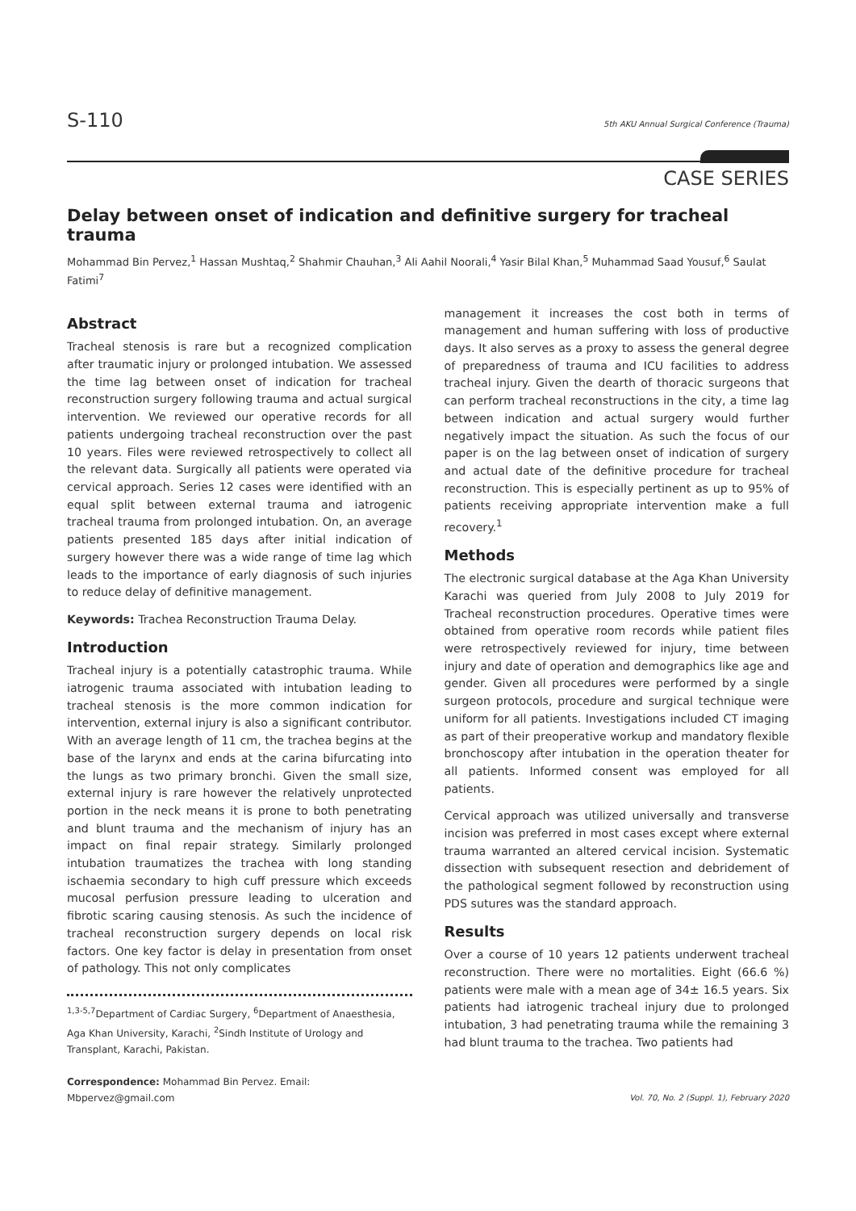S-110 5th AKU Annual Surgical Conference (Trauma)
CASE SERIES
Delay between onset of indication and definitive surgery for tracheal trauma
Mohammad Bin Pervez,<sup>1</sup> Hassan Mushtaq,<sup>2</sup> Shahmir Chauhan,<sup>3</sup> Ali Aahil Noorali,<sup>4</sup> Yasir Bilal Khan,<sup>5</sup> Muhammad Saad Yousuf,<sup>6</sup> Saulat Fatimi<sup>7</sup>
Abstract
Tracheal stenosis is rare but a recognized complication after traumatic injury or prolonged intubation. We assessed the time lag between onset of indication for tracheal reconstruction surgery following trauma and actual surgical intervention. We reviewed our operative records for all patients undergoing tracheal reconstruction over the past 10 years. Files were reviewed retrospectively to collect all the relevant data. Surgically all patients were operated via cervical approach. Series 12 cases were identified with an equal split between external trauma and iatrogenic tracheal trauma from prolonged intubation. On, an average patients presented 185 days after initial indication of surgery however there was a wide range of time lag which leads to the importance of early diagnosis of such injuries to reduce delay of definitive management.
Keywords: Trachea Reconstruction Trauma Delay.
Introduction
Tracheal injury is a potentially catastrophic trauma. While iatrogenic trauma associated with intubation leading to tracheal stenosis is the more common indication for intervention, external injury is also a significant contributor. With an average length of 11 cm, the trachea begins at the base of the larynx and ends at the carina bifurcating into the lungs as two primary bronchi. Given the small size, external injury is rare however the relatively unprotected portion in the neck means it is prone to both penetrating and blunt trauma and the mechanism of injury has an impact on final repair strategy. Similarly prolonged intubation traumatizes the trachea with long standing ischaemia secondary to high cuff pressure which exceeds mucosal perfusion pressure leading to ulceration and fibrotic scaring causing stenosis. As such the incidence of tracheal reconstruction surgery depends on local risk factors. One key factor is delay in presentation from onset of pathology. This not only complicates
<sup>1,3-5,7</sup>Department of Cardiac Surgery, <sup>6</sup>Department of Anaesthesia, Aga Khan University, Karachi, <sup>2</sup>Sindh Institute of Urology and Transplant, Karachi, Pakistan.
Correspondence: Mohammad Bin Pervez. Email: Mbpervez@gmail.com
management it increases the cost both in terms of management and human suffering with loss of productive days. It also serves as a proxy to assess the general degree of preparedness of trauma and ICU facilities to address tracheal injury. Given the dearth of thoracic surgeons that can perform tracheal reconstructions in the city, a time lag between indication and actual surgery would further negatively impact the situation. As such the focus of our paper is on the lag between onset of indication of surgery and actual date of the definitive procedure for tracheal reconstruction. This is especially pertinent as up to 95% of patients receiving appropriate intervention make a full recovery.<sup>1</sup>
Methods
The electronic surgical database at the Aga Khan University Karachi was queried from July 2008 to July 2019 for Tracheal reconstruction procedures. Operative times were obtained from operative room records while patient files were retrospectively reviewed for injury, time between injury and date of operation and demographics like age and gender. Given all procedures were performed by a single surgeon protocols, procedure and surgical technique were uniform for all patients. Investigations included CT imaging as part of their preoperative workup and mandatory flexible bronchoscopy after intubation in the operation theater for all patients. Informed consent was employed for all patients.
Cervical approach was utilized universally and transverse incision was preferred in most cases except where external trauma warranted an altered cervical incision. Systematic dissection with subsequent resection and debridement of the pathological segment followed by reconstruction using PDS sutures was the standard approach.
Results
Over a course of 10 years 12 patients underwent tracheal reconstruction. There were no mortalities. Eight (66.6 %) patients were male with a mean age of 34± 16.5 years. Six patients had iatrogenic tracheal injury due to prolonged intubation, 3 had penetrating trauma while the remaining 3 had blunt trauma to the trachea. Two patients had
Vol. 70, No. 2 (Suppl. 1), February 2020